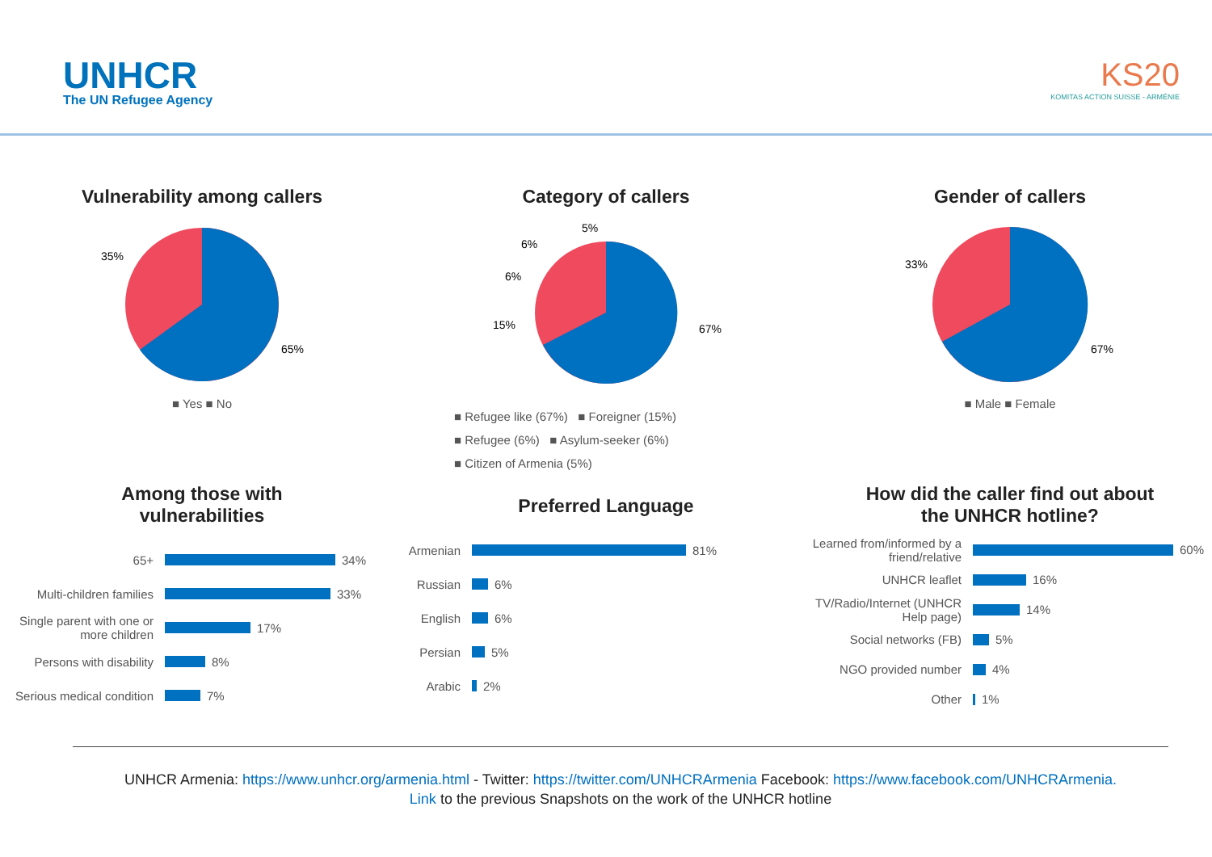UNHCR
The UN Refugee Agency
KS20
KOMITAS ACTION SUISSE - ARMÉNIE
Vulnerability among callers
35%
65%
■ Yes ■ No
Category of callers
5%
6%
6%
15%
67%
■ Refugee like (67%) ■ Foreigner (15%)
■ Refugee (6%) ■ Asylum-seeker (6%)
■ Citizen of Armenia (5%)
Gender of callers
33%
67%
■ Male ■ Female
Among those with
vulnerabilities
65+ 34%
Multi-children families 33%
Single parent with one or more children 17%
Persons with disability 8%
Serious medical condition 7%
Preferred Language
Armenian 81%
Russian 6%
English 6%
Persian 5%
Arabic 2%
How did the caller find out about
the UNHCR hotline?
Learned from/informed by a friend/relative 60%
UNHCR leaflet 16%
TV/Radio/Internet (UNHCR Help page) 14%
Social networks (FB) 5%
NGO provided number 4%
Other 1%
UNHCR Armenia: https://www.unhcr.org/armenia.html - Twitter: https://twitter.com/UNHCRArmenia Facebook: https://www.facebook.com/UNHCRArmenia.
Link to the previous Snapshots on the work of the UNHCR hotline